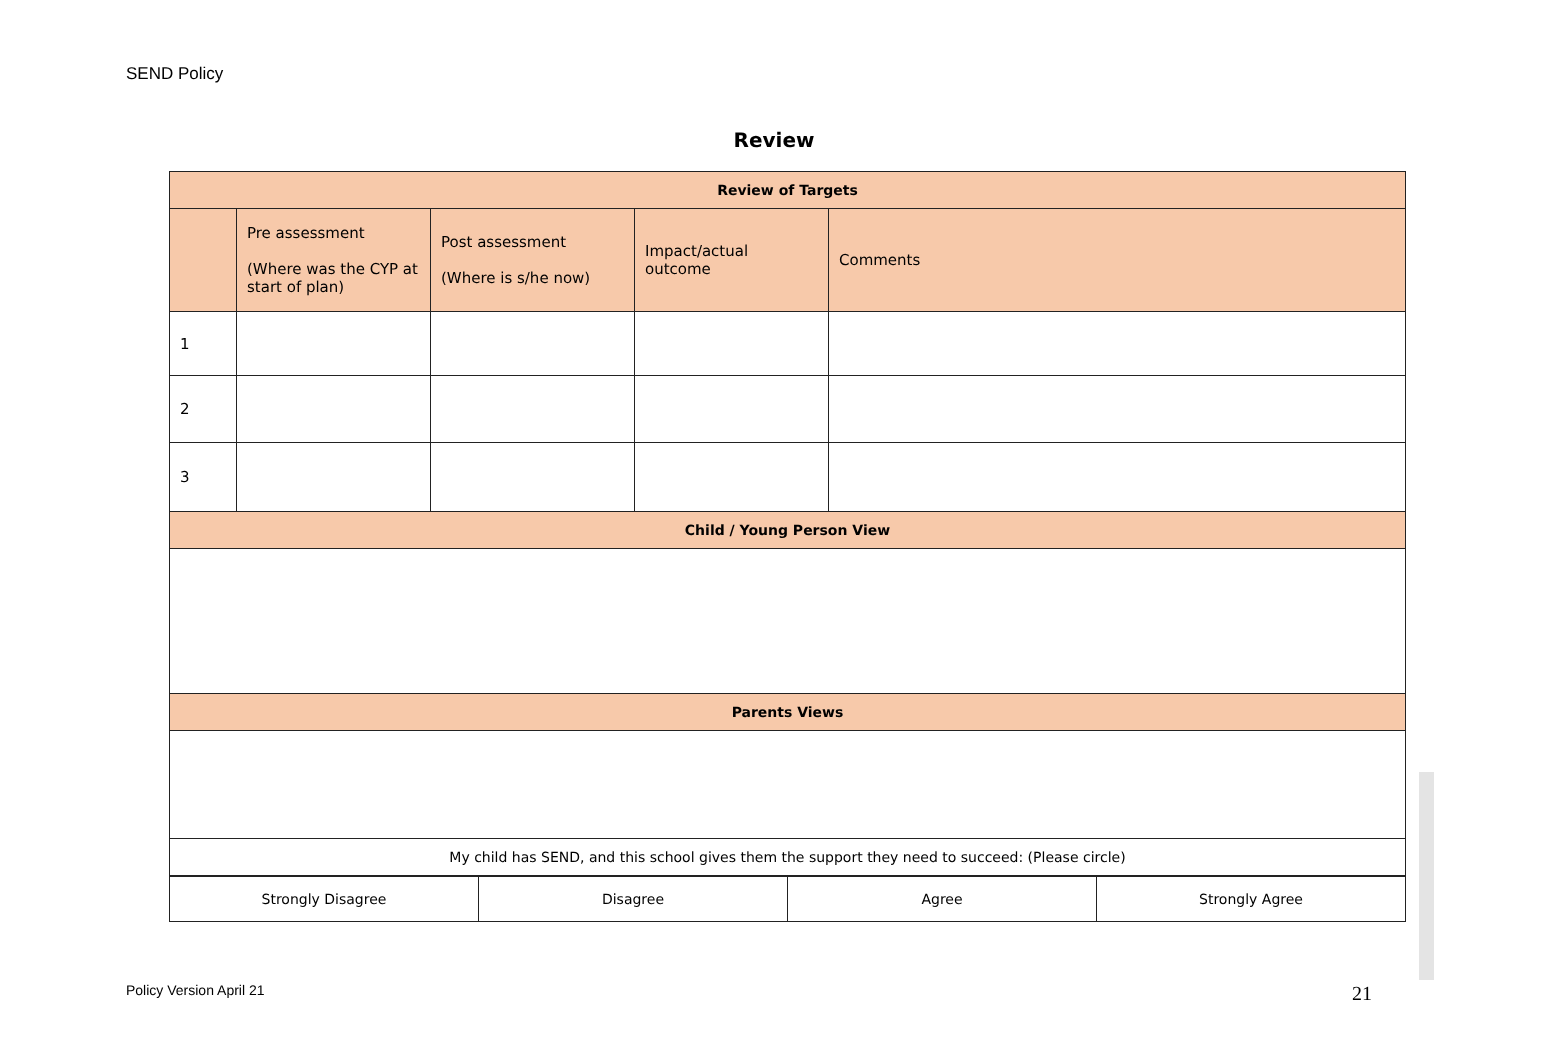SEND Policy
Review
| Review of Targets | | | | |
| | Pre assessment (Where was the CYP at start of plan) | Post assessment (Where is s/he now) | Impact/actual outcome | Comments |
| 1 | | | | |
| 2 | | | | |
| 3 | | | | |
| Child / Young Person View | | | | |
| Parents Views | | | | |
| My child has SEND, and this school gives them the support they need to succeed: (Please circle) | | | | |
| Strongly Disagree | Disagree | Agree | Strongly Agree |
Policy Version April 21 21